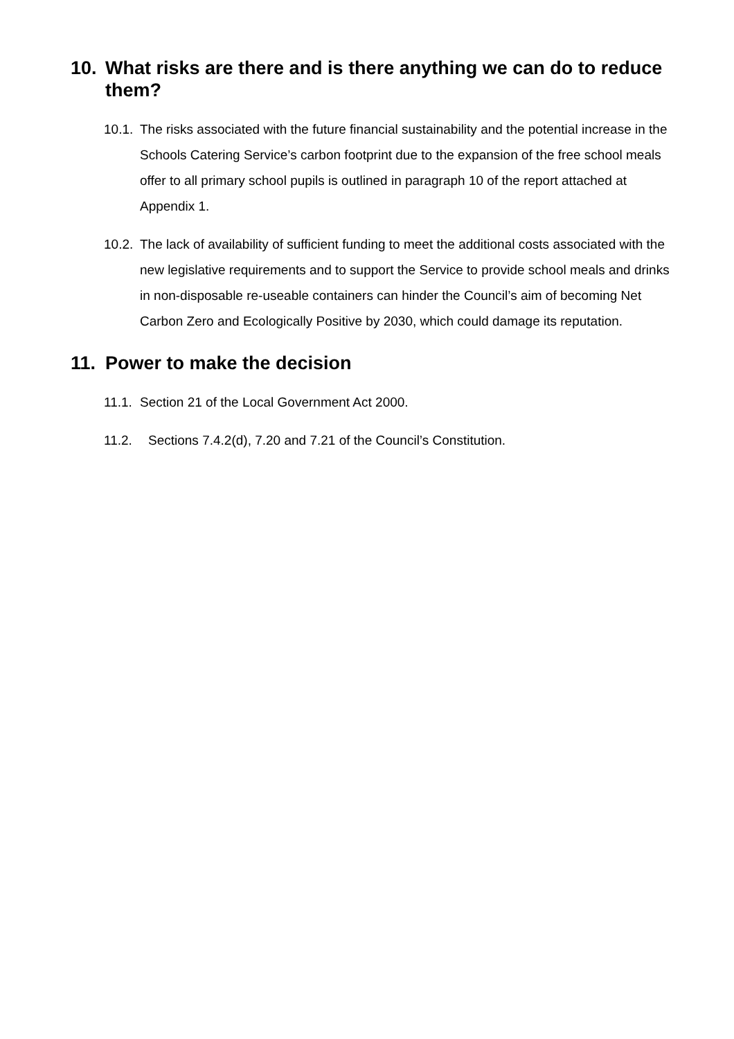10. What risks are there and is there anything we can do to reduce them?
10.1. The risks associated with the future financial sustainability and the potential increase in the Schools Catering Service’s carbon footprint due to the expansion of the free school meals offer to all primary school pupils is outlined in paragraph 10 of the report attached at Appendix 1.
10.2. The lack of availability of sufficient funding to meet the additional costs associated with the new legislative requirements and to support the Service to provide school meals and drinks in non-disposable re-useable containers can hinder the Council’s aim of becoming Net Carbon Zero and Ecologically Positive by 2030, which could damage its reputation.
11. Power to make the decision
11.1. Section 21 of the Local Government Act 2000.
11.2. Sections 7.4.2(d), 7.20 and 7.21 of the Council’s Constitution.